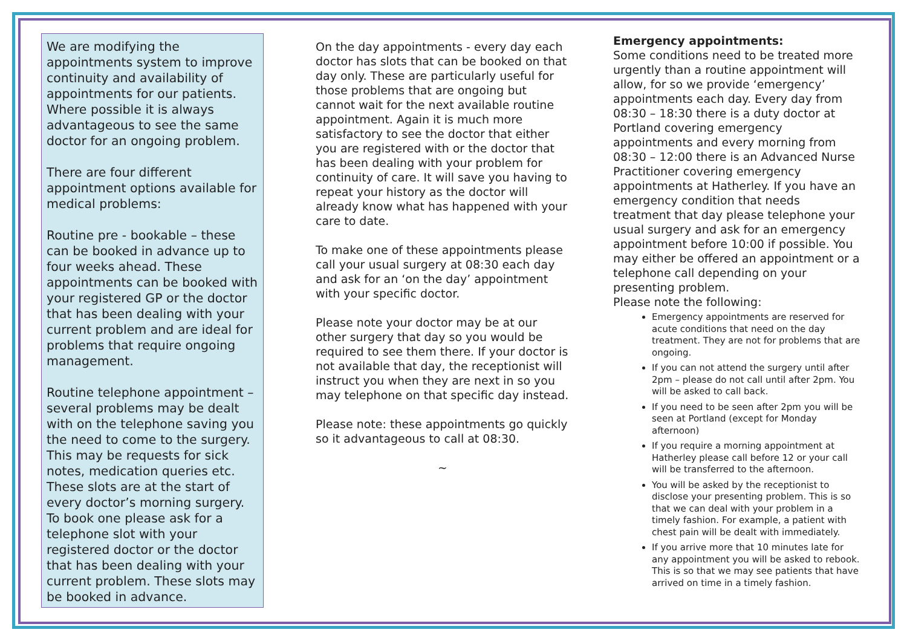We are modifying the appointments system to improve continuity and availability of appointments for our patients. Where possible it is always advantageous to see the same doctor for an ongoing problem.
There are four different appointment options available for medical problems:
Routine pre - bookable – these can be booked in advance up to four weeks ahead. These appointments can be booked with your registered GP or the doctor that has been dealing with your current problem and are ideal for problems that require ongoing management.
Routine telephone appointment – several problems may be dealt with on the telephone saving you the need to come to the surgery. This may be requests for sick notes, medication queries etc. These slots are at the start of every doctor’s morning surgery. To book one please ask for a telephone slot with your registered doctor or the doctor that has been dealing with your current problem. These slots may be booked in advance.
On the day appointments - every day each doctor has slots that can be booked on that day only. These are particularly useful for those problems that are ongoing but cannot wait for the next available routine appointment. Again it is much more satisfactory to see the doctor that either you are registered with or the doctor that has been dealing with your problem for continuity of care. It will save you having to repeat your history as the doctor will already know what has happened with your care to date.
To make one of these appointments please call your usual surgery at 08:30 each day and ask for an ‘on the day’ appointment with your specific doctor.
Please note your doctor may be at our other surgery that day so you would be required to see them there. If your doctor is not available that day, the receptionist will instruct you when they are next in so you may telephone on that specific day instead.
Please note: these appointments go quickly so it advantageous to call at 08:30.
~
Emergency appointments:
Some conditions need to be treated more urgently than a routine appointment will allow, for so we provide ‘emergency’ appointments each day. Every day from 08:30 – 18:30 there is a duty doctor at Portland covering emergency appointments and every morning from 08:30 – 12:00 there is an Advanced Nurse Practitioner covering emergency appointments at Hatherley. If you have an emergency condition that needs treatment that day please telephone your usual surgery and ask for an emergency appointment before 10:00 if possible. You may either be offered an appointment or a telephone call depending on your presenting problem.
Please note the following:
Emergency appointments are reserved for acute conditions that need on the day treatment. They are not for problems that are ongoing.
If you can not attend the surgery until after 2pm – please do not call until after 2pm. You will be asked to call back.
If you need to be seen after 2pm you will be seen at Portland (except for Monday afternoon)
If you require a morning appointment at Hatherley please call before 12 or your call will be transferred to the afternoon.
You will be asked by the receptionist to disclose your presenting problem. This is so that we can deal with your problem in a timely fashion. For example, a patient with chest pain will be dealt with immediately.
If you arrive more that 10 minutes late for any appointment you will be asked to rebook. This is so that we may see patients that have arrived on time in a timely fashion.